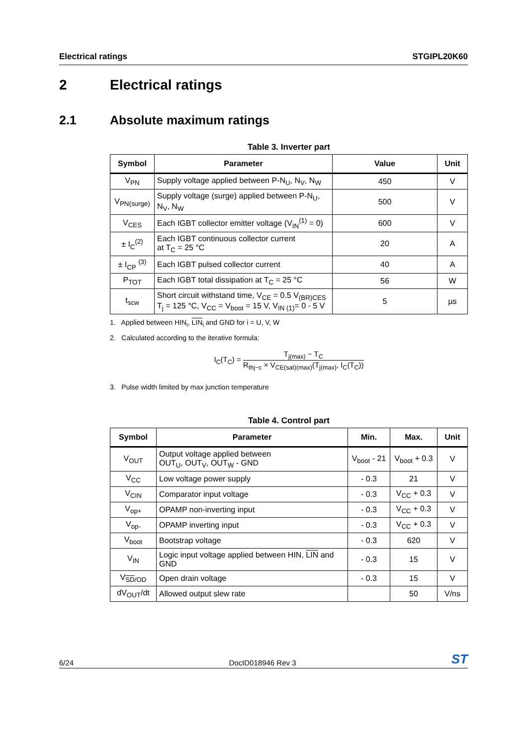Electrical ratings STGIPL20K60
2 Electrical ratings
2.1 Absolute maximum ratings
Table 3. Inverter part
| Symbol | Parameter | Value | Unit |
| --- | --- | --- | --- |
| V<sub>PN</sub> | Supply voltage applied between P-N<sub>U</sub>, N<sub>V</sub>, N<sub>W</sub> | 450 | V |
| V<sub>PN(surge)</sub> | Supply voltage (surge) applied between P-N<sub>U</sub>, N<sub>V</sub>, N<sub>W</sub> | 500 | V |
| V<sub>CES</sub> | Each IGBT collector emitter voltage (V<sub>IN</sub><sup>(1)</sup> = 0) | 600 | V |
| ± I<sub>C</sub><sup>(2)</sup> | Each IGBT continuous collector current at T<sub>C</sub> = 25 °C | 20 | A |
| ± I<sub>CP</sub> <sup>(3)</sup> | Each IGBT pulsed collector current | 40 | A |
| P<sub>TOT</sub> | Each IGBT total dissipation at T<sub>C</sub> = 25 °C | 56 | W |
| t<sub>scw</sub> | Short circuit withstand time, V<sub>CE</sub> = 0.5 V<sub>(BR)CES</sub> T<sub>j</sub> = 125 °C, V<sub>CC</sub> = V<sub>boot</sub> = 15 V, V<sub>IN (1)</sub>= 0 - 5 V | 5 | µs |
1. Applied between HIN<sub>i</sub>, LIN<sub>i</sub> and GND for i = U, V, W
2. Calculated according to the iterative formula:
I<sub>C</sub>(T<sub>C</sub>) = T<sub>j(max)</sub> − T<sub>C</sub> R<sub>thj−c</sub> × V<sub>CE(sat)(max)</sub>(T<sub>j(max)</sub>, I<sub>C</sub>(T<sub>C</sub>))
3. Pulse width limited by max junction temperature
Table 4. Control part
| Symbol | Parameter | Min. | Max. | Unit |
| --- | --- | --- | --- | --- |
| V<sub>OUT</sub> | Output voltage applied between OUT<sub>U</sub>, OUT<sub>V</sub>, OUT<sub>W</sub> - GND | V<sub>boot</sub> - 21 | V<sub>boot</sub> + 0.3 | V |
| V<sub>CC</sub> | Low voltage power supply | - 0.3 | 21 | V |
| V<sub>CIN</sub> | Comparator input voltage | - 0.3 | V<sub>CC</sub> + 0.3 | V |
| V<sub>op+</sub> | OPAMP non-inverting input | - 0.3 | V<sub>CC</sub> + 0.3 | V |
| V<sub>op-</sub> | OPAMP inverting input | - 0.3 | V<sub>CC</sub> + 0.3 | V |
| V<sub>boot</sub> | Bootstrap voltage | - 0.3 | 620 | V |
| V<sub>IN</sub> | Logic input voltage applied between HIN, LIN and GND | - 0.3 | 15 | V |
| V<sub>SD/OD</sub> | Open drain voltage | - 0.3 | 15 | V |
| dV<sub>OUT</sub>/dt | Allowed output slew rate | | 50 | V/ns |
6/24 DocID018946 Rev 3 ST